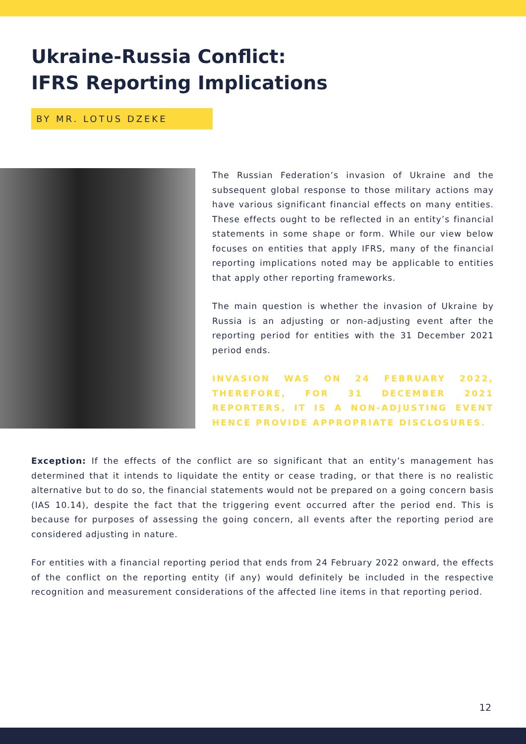Ukraine-Russia Conflict:
IFRS Reporting Implications
BY MR. LOTUS DZEKE
The Russian Federation’s invasion of Ukraine and the subsequent global response to those military actions may have various significant financial effects on many entities. These effects ought to be reflected in an entity’s financial statements in some shape or form. While our view below focuses on entities that apply IFRS, many of the financial reporting implications noted may be applicable to entities that apply other reporting frameworks.
The main question is whether the invasion of Ukraine by Russia is an adjusting or non-adjusting event after the reporting period for entities with the 31 December 2021 period ends.
INVASION WAS ON 24 FEBRUARY 2022, THEREFORE, FOR 31 DECEMBER 2021 REPORTERS, IT IS A NON-ADJUSTING EVENT HENCE PROVIDE APPROPRIATE DISCLOSURES.
Exception: If the effects of the conflict are so significant that an entity’s management has determined that it intends to liquidate the entity or cease trading, or that there is no realistic alternative but to do so, the financial statements would not be prepared on a going concern basis (IAS 10.14), despite the fact that the triggering event occurred after the period end. This is because for purposes of assessing the going concern, all events after the reporting period are considered adjusting in nature.
For entities with a financial reporting period that ends from 24 February 2022 onward, the effects of the conflict on the reporting entity (if any) would definitely be included in the respective recognition and measurement considerations of the affected line items in that reporting period.
12